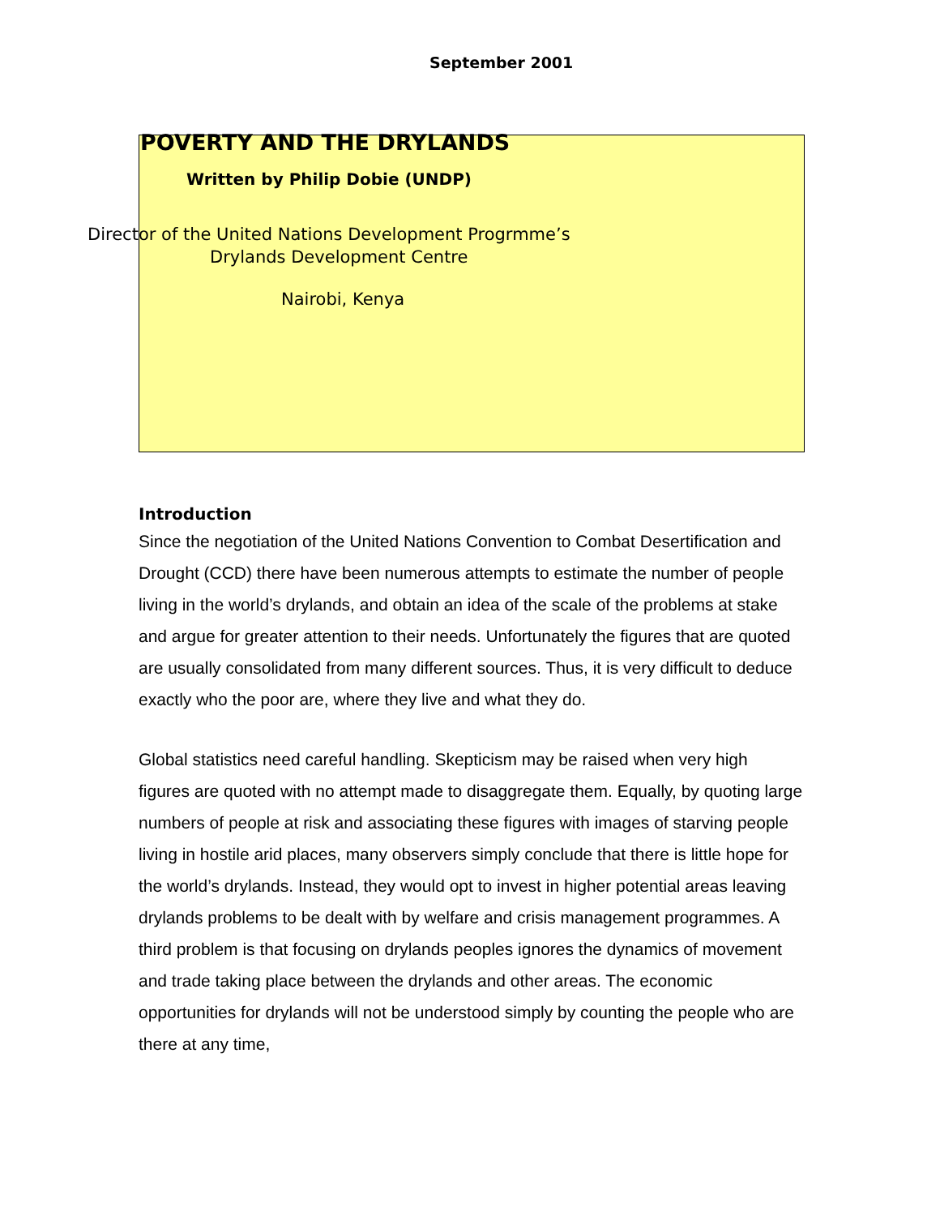September 2001
POVERTY AND THE DRYLANDS
Written by Philip Dobie (UNDP)
Director of the United Nations Development Progrmme’s
Drylands Development Centre
Nairobi, Kenya
Introduction
Since the negotiation of the United Nations Convention to Combat Desertification and Drought (CCD) there have been numerous attempts to estimate the number of people living in the world’s drylands, and obtain an idea of the scale of the problems at stake and argue for greater attention to their needs. Unfortunately the figures that are quoted are usually consolidated from many different sources. Thus, it is very difficult to deduce exactly who the poor are, where they live and what they do.
Global statistics need careful handling. Skepticism may be raised when very high figures are quoted with no attempt made to disaggregate them. Equally, by quoting large numbers of people at risk and associating these figures with images of starving people living in hostile arid places, many observers simply conclude that there is little hope for the world’s drylands. Instead, they would opt to invest in higher potential areas leaving drylands problems to be dealt with by welfare and crisis management programmes. A third problem is that focusing on drylands peoples ignores the dynamics of movement and trade taking place between the drylands and other areas. The economic opportunities for drylands will not be understood simply by counting the people who are there at any time,